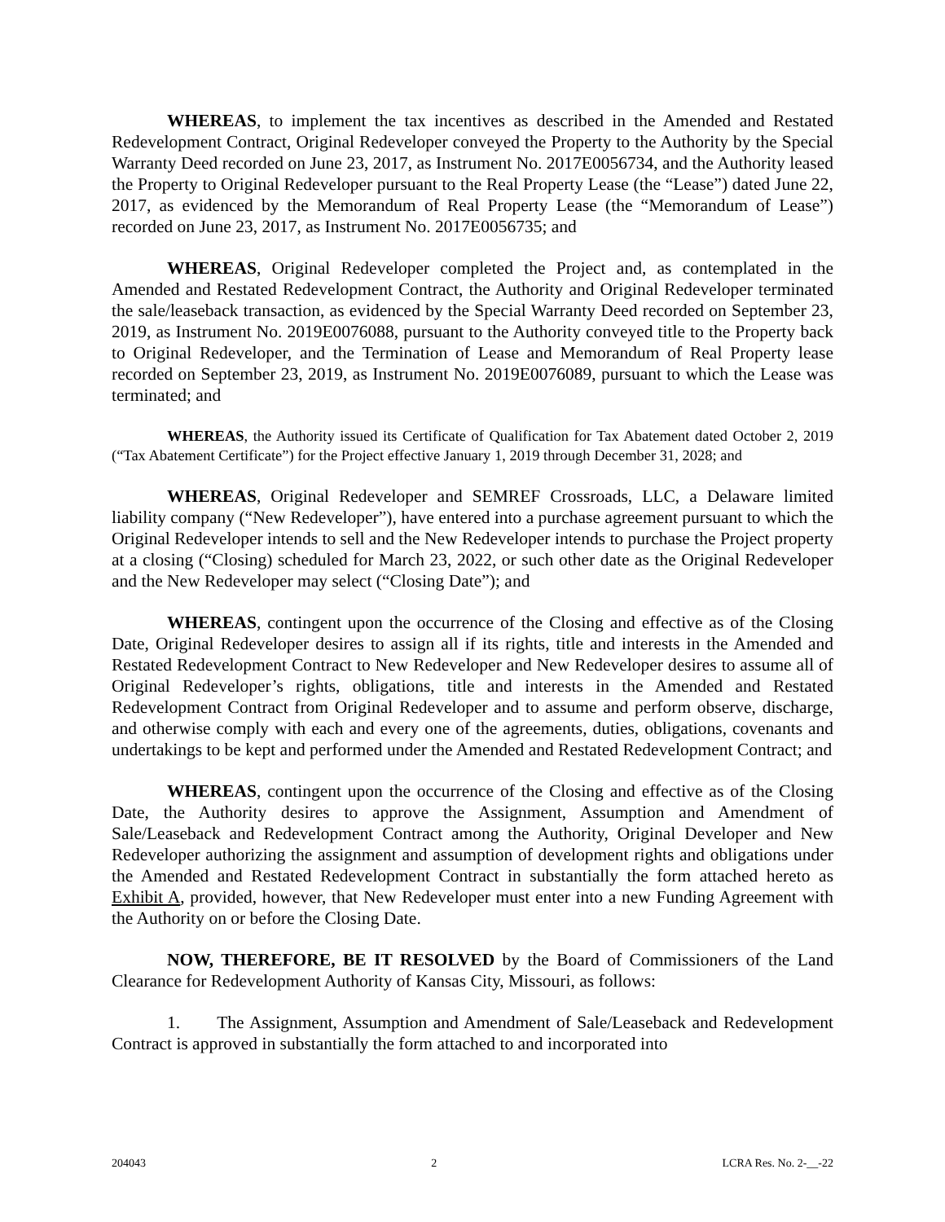WHEREAS, to implement the tax incentives as described in the Amended and Restated Redevelopment Contract, Original Redeveloper conveyed the Property to the Authority by the Special Warranty Deed recorded on June 23, 2017, as Instrument No. 2017E0056734, and the Authority leased the Property to Original Redeveloper pursuant to the Real Property Lease (the “Lease”) dated June 22, 2017, as evidenced by the Memorandum of Real Property Lease (the “Memorandum of Lease”) recorded on June 23, 2017, as Instrument No. 2017E0056735; and
WHEREAS, Original Redeveloper completed the Project and, as contemplated in the Amended and Restated Redevelopment Contract, the Authority and Original Redeveloper terminated the sale/leaseback transaction, as evidenced by the Special Warranty Deed recorded on September 23, 2019, as Instrument No. 2019E0076088, pursuant to the Authority conveyed title to the Property back to Original Redeveloper, and the Termination of Lease and Memorandum of Real Property lease recorded on September 23, 2019, as Instrument No. 2019E0076089, pursuant to which the Lease was terminated; and
WHEREAS, the Authority issued its Certificate of Qualification for Tax Abatement dated October 2, 2019 (“Tax Abatement Certificate”) for the Project effective January 1, 2019 through December 31, 2028; and
WHEREAS, Original Redeveloper and SEMREF Crossroads, LLC, a Delaware limited liability company (“New Redeveloper”), have entered into a purchase agreement pursuant to which the Original Redeveloper intends to sell and the New Redeveloper intends to purchase the Project property at a closing (“Closing) scheduled for March 23, 2022, or such other date as the Original Redeveloper and the New Redeveloper may select (“Closing Date”); and
WHEREAS, contingent upon the occurrence of the Closing and effective as of the Closing Date, Original Redeveloper desires to assign all if its rights, title and interests in the Amended and Restated Redevelopment Contract to New Redeveloper and New Redeveloper desires to assume all of Original Redeveloper’s rights, obligations, title and interests in the Amended and Restated Redevelopment Contract from Original Redeveloper and to assume and perform observe, discharge, and otherwise comply with each and every one of the agreements, duties, obligations, covenants and undertakings to be kept and performed under the Amended and Restated Redevelopment Contract; and
WHEREAS, contingent upon the occurrence of the Closing and effective as of the Closing Date, the Authority desires to approve the Assignment, Assumption and Amendment of Sale/Leaseback and Redevelopment Contract among the Authority, Original Developer and New Redeveloper authorizing the assignment and assumption of development rights and obligations under the Amended and Restated Redevelopment Contract in substantially the form attached hereto as Exhibit A, provided, however, that New Redeveloper must enter into a new Funding Agreement with the Authority on or before the Closing Date.
NOW, THEREFORE, BE IT RESOLVED by the Board of Commissioners of the Land Clearance for Redevelopment Authority of Kansas City, Missouri, as follows:
1. The Assignment, Assumption and Amendment of Sale/Leaseback and Redevelopment Contract is approved in substantially the form attached to and incorporated into
204043 2 LCRA Res. No. 2-__-22